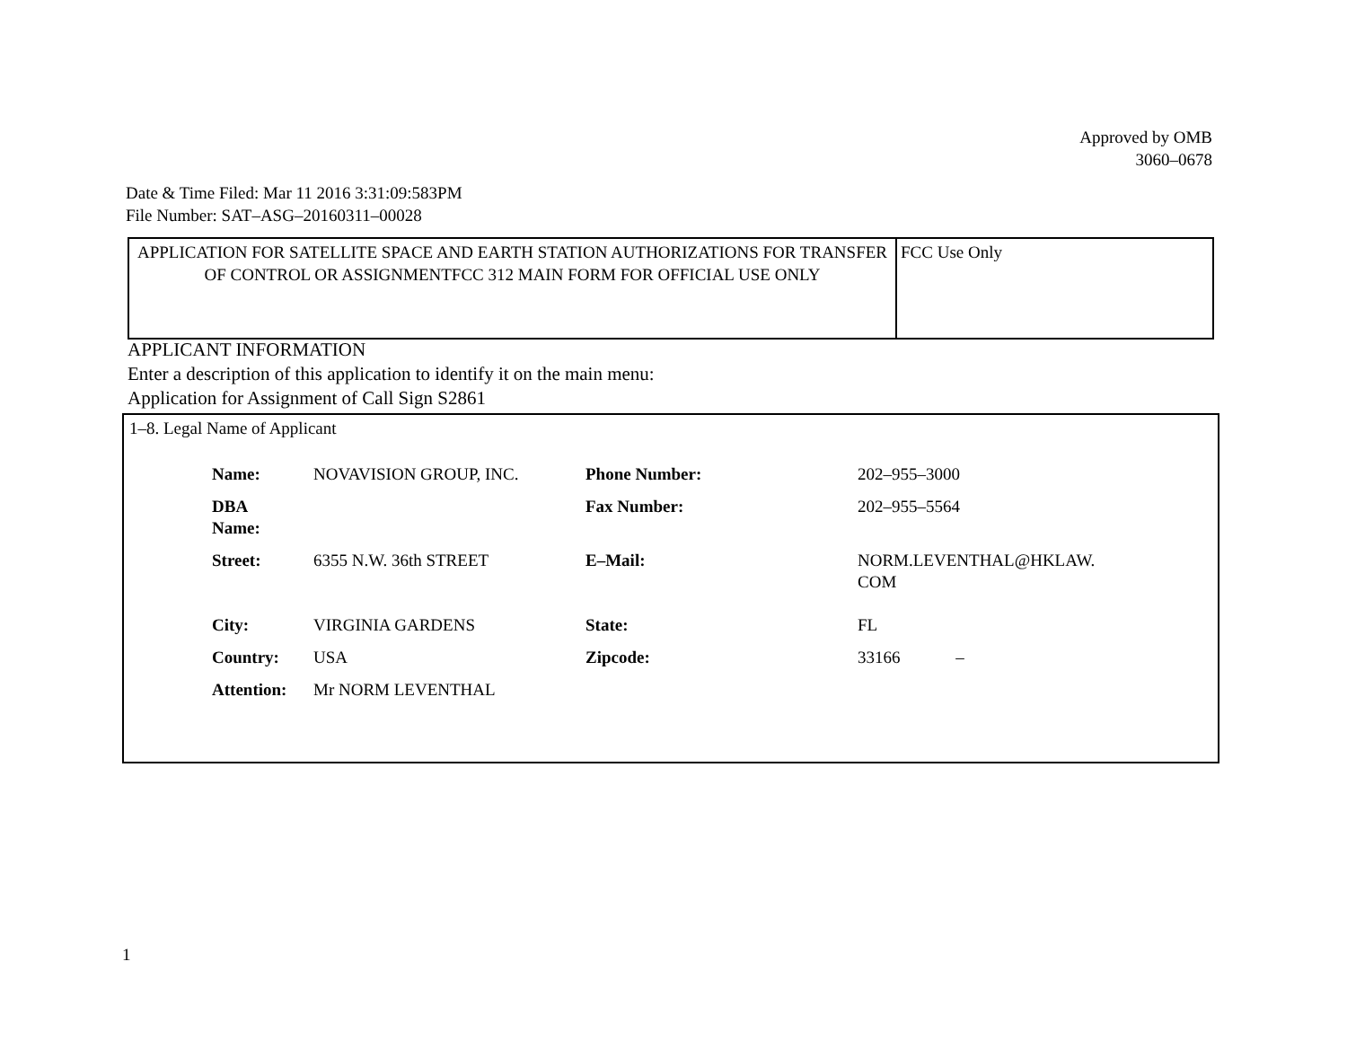Approved by OMB
3060–0678
Date & Time Filed: Mar 11 2016 3:31:09:583PM
File Number: SAT–ASG–20160311–00028
| APPLICATION FOR SATELLITE SPACE AND EARTH STATION AUTHORIZATIONS FOR TRANSFER OF CONTROL OR ASSIGNMENTFCC 312 MAIN FORM FOR OFFICIAL USE ONLY | FCC Use Only |
APPLICANT INFORMATION
Enter a description of this application to identify it on the main menu:
Application for Assignment of Call Sign S2861
1–8. Legal Name of Applicant
| Name: | NOVAVISION GROUP, INC. | Phone Number: | 202–955–3000 |
| DBA Name: | | Fax Number: | 202–955–5564 |
| Street: | 6355 N.W. 36th STREET | E–Mail: | NORM.LEVENTHAL@HKLAW. COM |
| City: | VIRGINIA GARDENS | State: | FL |
| Country: | USA | Zipcode: | 33166 – |
| Attention: | Mr NORM LEVENTHAL | | |
1